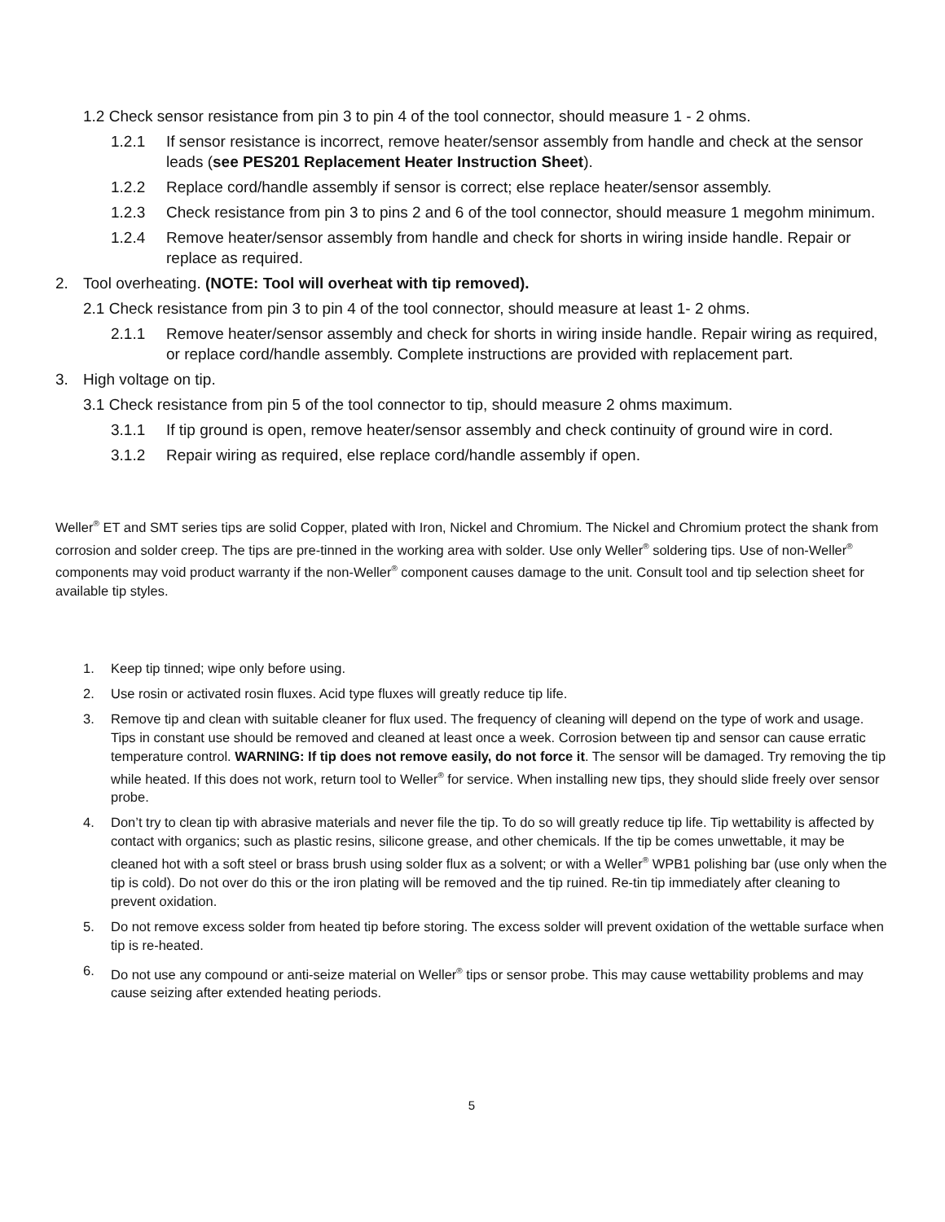1.2 Check sensor resistance from pin 3 to pin 4 of the tool connector, should measure 1 - 2 ohms.
1.2.1 If sensor resistance is incorrect, remove heater/sensor assembly from handle and check at the sensor leads (see PES201 Replacement Heater Instruction Sheet).
1.2.2 Replace cord/handle assembly if sensor is correct; else replace heater/sensor assembly.
1.2.3 Check resistance from pin 3 to pins 2 and 6 of the tool connector, should measure 1 megohm minimum.
1.2.4 Remove heater/sensor assembly from handle and check for shorts in wiring inside handle. Repair or replace as required.
2. Tool overheating. (NOTE: Tool will overheat with tip removed).
2.1 Check resistance from pin 3 to pin 4 of the tool connector, should measure at least 1- 2 ohms.
2.1.1 Remove heater/sensor assembly and check for shorts in wiring inside handle. Repair wiring as required, or replace cord/handle assembly. Complete instructions are provided with replacement part.
3. High voltage on tip.
3.1 Check resistance from pin 5 of the tool connector to tip, should measure 2 ohms maximum.
3.1.1 If tip ground is open, remove heater/sensor assembly and check continuity of ground wire in cord.
3.1.2 Repair wiring as required, else replace cord/handle assembly if open.
Weller<sup>®</sup> ET and SMT series tips are solid Copper, plated with Iron, Nickel and Chromium. The Nickel and Chromium protect the shank from corrosion and solder creep. The tips are pre-tinned in the working area with solder. Use only Weller<sup>®</sup> soldering tips. Use of non-Weller<sup>®</sup> components may void product warranty if the non-Weller<sup>®</sup> component causes damage to the unit. Consult tool and tip selection sheet for available tip styles.
1. Keep tip tinned; wipe only before using.
2. Use rosin or activated rosin fluxes. Acid type fluxes will greatly reduce tip life.
3. Remove tip and clean with suitable cleaner for flux used. The frequency of cleaning will depend on the type of work and usage. Tips in constant use should be removed and cleaned at least once a week. Corrosion between tip and sensor can cause erratic temperature control. WARNING: If tip does not remove easily, do not force it. The sensor will be damaged. Try removing the tip while heated. If this does not work, return tool to Weller<sup>®</sup> for service. When installing new tips, they should slide freely over sensor probe.
4. Don’t try to clean tip with abrasive materials and never file the tip. To do so will greatly reduce tip life. Tip wettability is affected by contact with organics; such as plastic resins, silicone grease, and other chemicals. If the tip be comes unwettable, it may be cleaned hot with a soft steel or brass brush using solder flux as a solvent; or with a Weller<sup>®</sup> WPB1 polishing bar (use only when the tip is cold). Do not over do this or the iron plating will be removed and the tip ruined. Re-tin tip immediately after cleaning to prevent oxidation.
5. Do not remove excess solder from heated tip before storing. The excess solder will prevent oxidation of the wettable surface when tip is re-heated.
6. Do not use any compound or anti-seize material on Weller<sup>®</sup> tips or sensor probe. This may cause wettability problems and may cause seizing after extended heating periods.
5